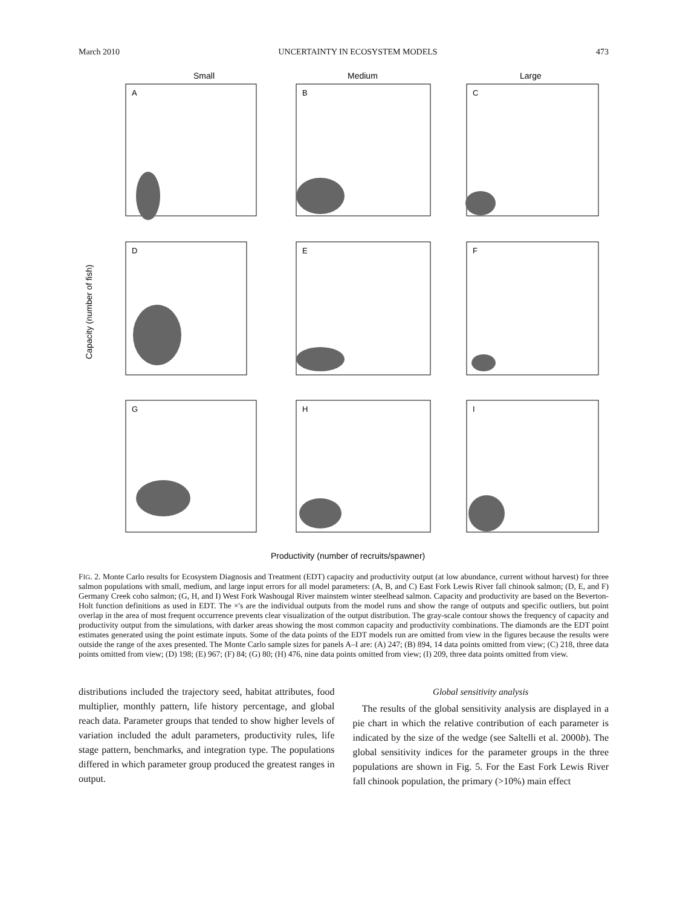March 2010 UNCERTAINTY IN ECOSYSTEM MODELS 473
Small
Medium
Large
A
B
C
D
E
F
G
H
I
Capacity (number of fish)
Productivity (number of recruits/spawner)
FIG. 2. Monte Carlo results for Ecosystem Diagnosis and Treatment (EDT) capacity and productivity output (at low abundance, current without harvest) for three salmon populations with small, medium, and large input errors for all model parameters: (A, B, and C) East Fork Lewis River fall chinook salmon; (D, E, and F) Germany Creek coho salmon; (G, H, and I) West Fork Washougal River mainstem winter steelhead salmon. Capacity and productivity are based on the Beverton-Holt function definitions as used in EDT. The ×'s are the individual outputs from the model runs and show the range of outputs and specific outliers, but point overlap in the area of most frequent occurrence prevents clear visualization of the output distribution. The gray-scale contour shows the frequency of capacity and productivity output from the simulations, with darker areas showing the most common capacity and productivity combinations. The diamonds are the EDT point estimates generated using the point estimate inputs. Some of the data points of the EDT models run are omitted from view in the figures because the results were outside the range of the axes presented. The Monte Carlo sample sizes for panels A–I are: (A) 247; (B) 894, 14 data points omitted from view; (C) 218, three data points omitted from view; (D) 198; (E) 967; (F) 84; (G) 80; (H) 476, nine data points omitted from view; (I) 209, three data points omitted from view.
distributions included the trajectory seed, habitat attributes, food multiplier, monthly pattern, life history percentage, and global reach data. Parameter groups that tended to show higher levels of variation included the adult parameters, productivity rules, life stage pattern, benchmarks, and integration type. The populations differed in which parameter group produced the greatest ranges in output.
Global sensitivity analysis
The results of the global sensitivity analysis are displayed in a pie chart in which the relative contribution of each parameter is indicated by the size of the wedge (see Saltelli et al. 2000b). The global sensitivity indices for the parameter groups in the three populations are shown in Fig. 5. For the East Fork Lewis River fall chinook population, the primary (>10%) main effect